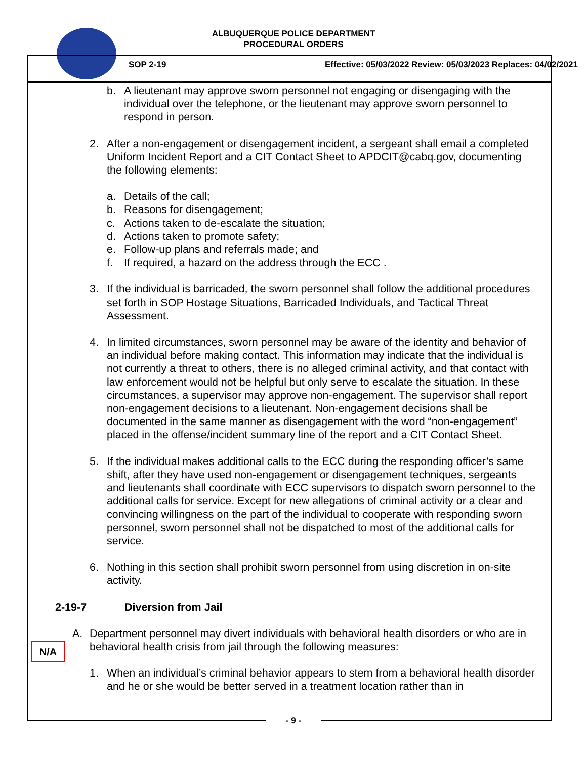ALBUQUERQUE POLICE DEPARTMENT
PROCEDURAL ORDERS
SOP 2-19 Effective: 05/03/2022 Review: 05/03/2023 Replaces: 04/02/2021
b. A lieutenant may approve sworn personnel not engaging or disengaging with the individual over the telephone, or the lieutenant may approve sworn personnel to respond in person.
2. After a non-engagement or disengagement incident, a sergeant shall email a completed Uniform Incident Report and a CIT Contact Sheet to APDCIT@cabq.gov, documenting the following elements:
a. Details of the call;
b. Reasons for disengagement;
c. Actions taken to de-escalate the situation;
d. Actions taken to promote safety;
e. Follow-up plans and referrals made; and
f. If required, a hazard on the address through the ECC .
3. If the individual is barricaded, the sworn personnel shall follow the additional procedures set forth in SOP Hostage Situations, Barricaded Individuals, and Tactical Threat Assessment.
4. In limited circumstances, sworn personnel may be aware of the identity and behavior of an individual before making contact. This information may indicate that the individual is not currently a threat to others, there is no alleged criminal activity, and that contact with law enforcement would not be helpful but only serve to escalate the situation. In these circumstances, a supervisor may approve non-engagement. The supervisor shall report non-engagement decisions to a lieutenant. Non-engagement decisions shall be documented in the same manner as disengagement with the word “non-engagement” placed in the offense/incident summary line of the report and a CIT Contact Sheet.
5. If the individual makes additional calls to the ECC during the responding officer’s same shift, after they have used non-engagement or disengagement techniques, sergeants and lieutenants shall coordinate with ECC supervisors to dispatch sworn personnel to the additional calls for service. Except for new allegations of criminal activity or a clear and convincing willingness on the part of the individual to cooperate with responding sworn personnel, sworn personnel shall not be dispatched to most of the additional calls for service.
6. Nothing in this section shall prohibit sworn personnel from using discretion in on-site activity.
2-19-7 Diversion from Jail
A. Department personnel may divert individuals with behavioral health disorders or who are in behavioral health crisis from jail through the following measures:
1. When an individual’s criminal behavior appears to stem from a behavioral health disorder and he or she would be better served in a treatment location rather than in
N/A
- 9 -